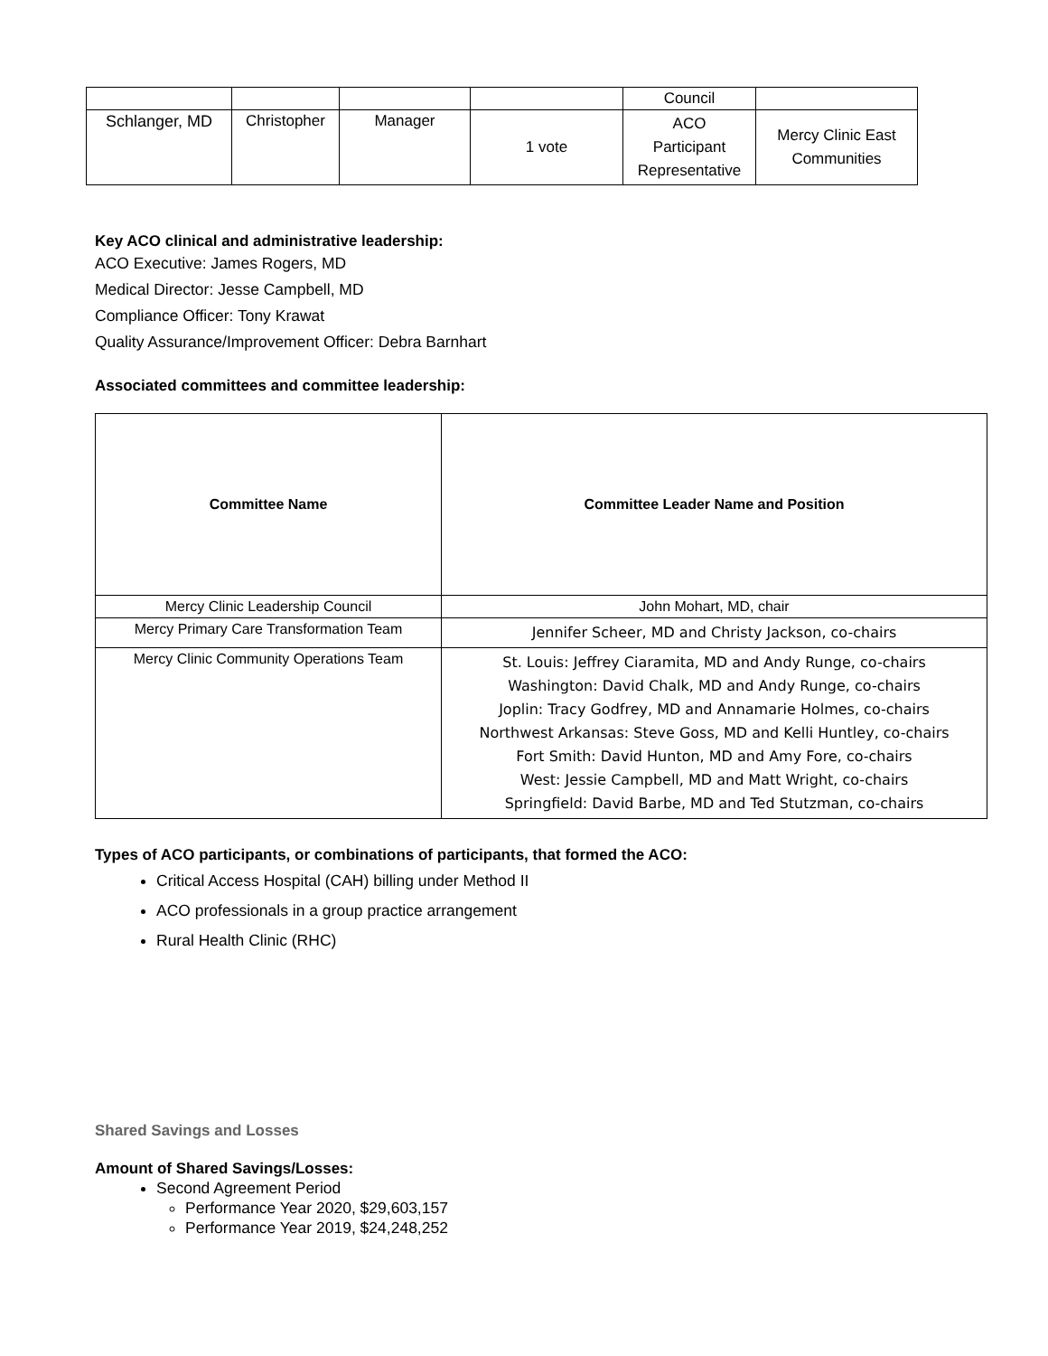| | | | | Council | |
| Schlanger, MD | Christopher | Manager | 1 vote | ACO Participant Representative | Mercy Clinic East Communities |
Key ACO clinical and administrative leadership:
ACO Executive: James Rogers, MD
Medical Director: Jesse Campbell, MD
Compliance Officer: Tony Krawat
Quality Assurance/Improvement Officer: Debra Barnhart
Associated committees and committee leadership:
| Committee Name | Committee Leader Name and Position |
| --- | --- |
| Mercy Clinic Leadership Council | John Mohart, MD, chair |
| Mercy Primary Care Transformation Team | Jennifer Scheer, MD and Christy Jackson, co-chairs |
| Mercy Clinic Community Operations Team | St. Louis: Jeffrey Ciaramita, MD and Andy Runge, co-chairs Washington: David Chalk, MD and Andy Runge, co-chairs Joplin: Tracy Godfrey, MD and Annamarie Holmes, co-chairs Northwest Arkansas: Steve Goss, MD and Kelli Huntley, co-chairs Fort Smith: David Hunton, MD and Amy Fore, co-chairs West: Jessie Campbell, MD and Matt Wright, co-chairs Springfield: David Barbe, MD and Ted Stutzman, co-chairs |
Types of ACO participants, or combinations of participants, that formed the ACO:
Critical Access Hospital (CAH) billing under Method II
ACO professionals in a group practice arrangement
Rural Health Clinic (RHC)
Shared Savings and Losses
Amount of Shared Savings/Losses:
Second Agreement Period
Performance Year 2020, $29,603,157
Performance Year 2019, $24,248,252